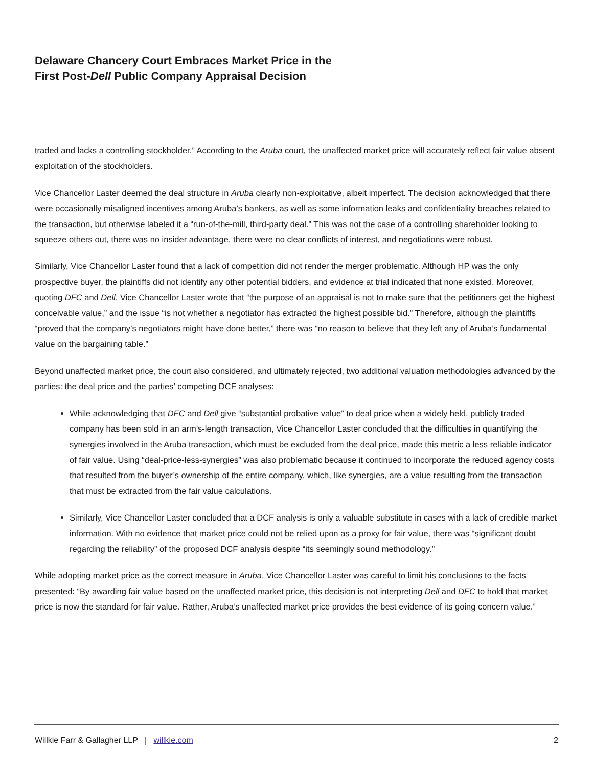Delaware Chancery Court Embraces Market Price in the
First Post-Dell Public Company Appraisal Decision
traded and lacks a controlling stockholder.” According to the Aruba court, the unaffected market price will accurately reflect fair value absent exploitation of the stockholders.
Vice Chancellor Laster deemed the deal structure in Aruba clearly non-exploitative, albeit imperfect. The decision acknowledged that there were occasionally misaligned incentives among Aruba’s bankers, as well as some information leaks and confidentiality breaches related to the transaction, but otherwise labeled it a “run-of-the-mill, third-party deal.” This was not the case of a controlling shareholder looking to squeeze others out, there was no insider advantage, there were no clear conflicts of interest, and negotiations were robust.
Similarly, Vice Chancellor Laster found that a lack of competition did not render the merger problematic. Although HP was the only prospective buyer, the plaintiffs did not identify any other potential bidders, and evidence at trial indicated that none existed. Moreover, quoting DFC and Dell, Vice Chancellor Laster wrote that “the purpose of an appraisal is not to make sure that the petitioners get the highest conceivable value,” and the issue “is not whether a negotiator has extracted the highest possible bid.” Therefore, although the plaintiffs “proved that the company’s negotiators might have done better,” there was “no reason to believe that they left any of Aruba’s fundamental value on the bargaining table.”
Beyond unaffected market price, the court also considered, and ultimately rejected, two additional valuation methodologies advanced by the parties: the deal price and the parties’ competing DCF analyses:
While acknowledging that DFC and Dell give “substantial probative value” to deal price when a widely held, publicly traded company has been sold in an arm’s-length transaction, Vice Chancellor Laster concluded that the difficulties in quantifying the synergies involved in the Aruba transaction, which must be excluded from the deal price, made this metric a less reliable indicator of fair value. Using “deal-price-less-synergies” was also problematic because it continued to incorporate the reduced agency costs that resulted from the buyer’s ownership of the entire company, which, like synergies, are a value resulting from the transaction that must be extracted from the fair value calculations.
Similarly, Vice Chancellor Laster concluded that a DCF analysis is only a valuable substitute in cases with a lack of credible market information. With no evidence that market price could not be relied upon as a proxy for fair value, there was “significant doubt regarding the reliability” of the proposed DCF analysis despite “its seemingly sound methodology.”
While adopting market price as the correct measure in Aruba, Vice Chancellor Laster was careful to limit his conclusions to the facts presented: “By awarding fair value based on the unaffected market price, this decision is not interpreting Dell and DFC to hold that market price is now the standard for fair value. Rather, Aruba’s unaffected market price provides the best evidence of its going concern value.”
Willkie Farr & Gallagher LLP | willkie.com 2